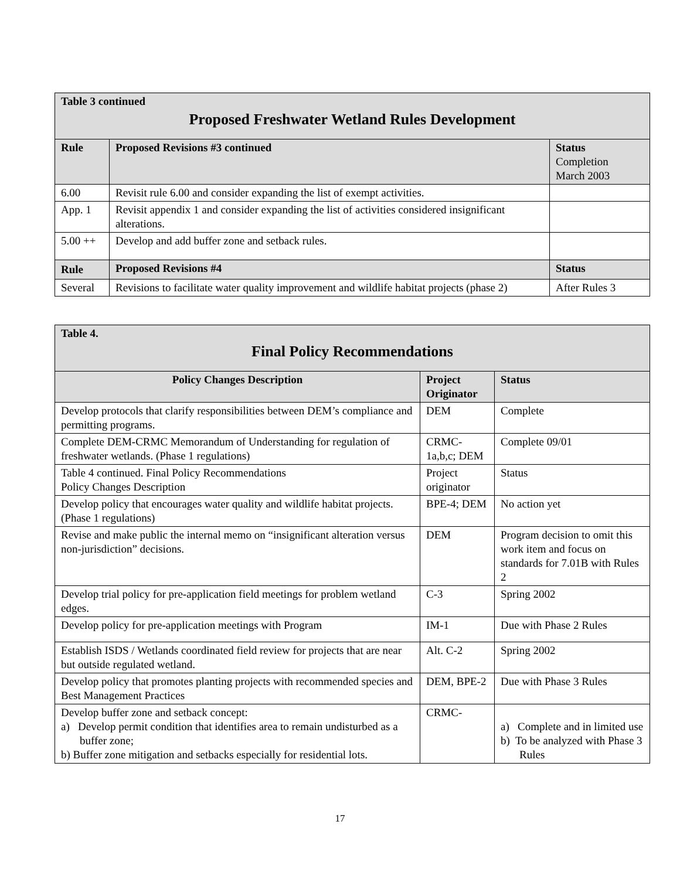| Table 3 continued Proposed Freshwater Wetland Rules Development | | |
| Rule | Proposed Revisions #3 continued | Status Completion March 2003 |
| 6.00 | Revisit rule 6.00 and consider expanding the list of exempt activities. | |
| App. 1 | Revisit appendix 1 and consider expanding the list of activities considered insignificant alterations. | |
| 5.00 ++ | Develop and add buffer zone and setback rules. | |
| Rule | Proposed Revisions #4 | Status |
| Several | Revisions to facilitate water quality improvement and wildlife habitat projects (phase 2) | After Rules 3 |
| Table 4. Final Policy Recommendations | | |
| Policy Changes Description | Project Originator | Status |
| Develop protocols that clarify responsibilities between DEM’s compliance and permitting programs. | DEM | Complete |
| Complete DEM-CRMC Memorandum of Understanding for regulation of freshwater wetlands. (Phase 1 regulations) | CRMC-1a,b,c; DEM | Complete 09/01 |
| Table 4 continued. Final Policy Recommendations Policy Changes Description | Project originator | Status |
| Develop policy that encourages water quality and wildlife habitat projects. (Phase 1 regulations) | BPE-4; DEM | No action yet |
| Revise and make public the internal memo on “insignificant alteration versus non-jurisdiction” decisions. | DEM | Program decision to omit this work item and focus on standards for 7.01B with Rules 2 |
| Develop trial policy for pre-application field meetings for problem wetland edges. | C-3 | Spring 2002 |
| Develop policy for pre-application meetings with Program | IM-1 | Due with Phase 2 Rules |
| Establish ISDS / Wetlands coordinated field review for projects that are near but outside regulated wetland. | Alt. C-2 | Spring 2002 |
| Develop policy that promotes planting projects with recommended species and Best Management Practices | DEM, BPE-2 | Due with Phase 3 Rules |
| Develop buffer zone and setback concept: a) Develop permit condition that identifies area to remain undisturbed as a buffer zone; b) Buffer zone mitigation and setbacks especially for residential lots. | CRMC- | a) Complete and in limited use b) To be analyzed with Phase 3 Rules |
17